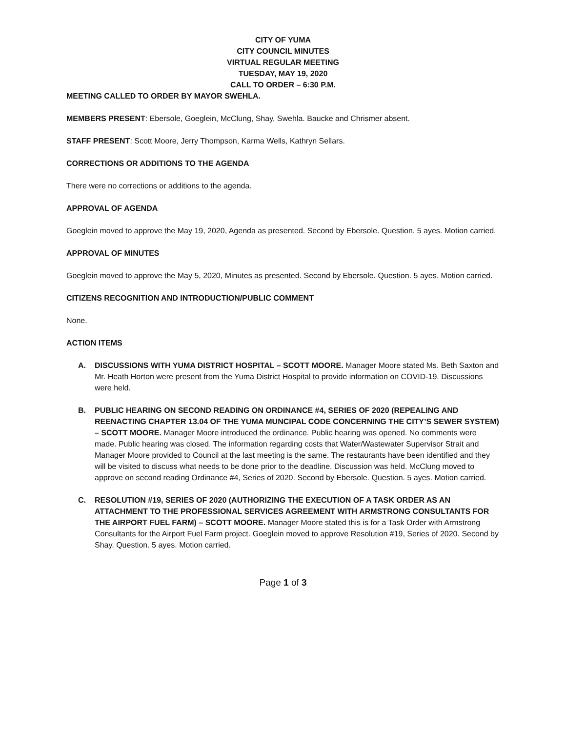CITY OF YUMA
CITY COUNCIL MINUTES
VIRTUAL REGULAR MEETING
TUESDAY, MAY 19, 2020
CALL TO ORDER – 6:30 P.M.
MEETING CALLED TO ORDER BY MAYOR SWEHLA.
MEMBERS PRESENT: Ebersole, Goeglein, McClung, Shay, Swehla. Baucke and Chrismer absent.
STAFF PRESENT: Scott Moore, Jerry Thompson, Karma Wells, Kathryn Sellars.
CORRECTIONS OR ADDITIONS TO THE AGENDA
There were no corrections or additions to the agenda.
APPROVAL OF AGENDA
Goeglein moved to approve the May 19, 2020, Agenda as presented. Second by Ebersole. Question. 5 ayes. Motion carried.
APPROVAL OF MINUTES
Goeglein moved to approve the May 5, 2020, Minutes as presented. Second by Ebersole. Question. 5 ayes. Motion carried.
CITIZENS RECOGNITION AND INTRODUCTION/PUBLIC COMMENT
None.
ACTION ITEMS
A. DISCUSSIONS WITH YUMA DISTRICT HOSPITAL – SCOTT MOORE. Manager Moore stated Ms. Beth Saxton and Mr. Heath Horton were present from the Yuma District Hospital to provide information on COVID-19. Discussions were held.
B. PUBLIC HEARING ON SECOND READING ON ORDINANCE #4, SERIES OF 2020 (REPEALING AND REENACTING CHAPTER 13.04 OF THE YUMA MUNCIPAL CODE CONCERNING THE CITY’S SEWER SYSTEM) – SCOTT MOORE. Manager Moore introduced the ordinance. Public hearing was opened. No comments were made. Public hearing was closed. The information regarding costs that Water/Wastewater Supervisor Strait and Manager Moore provided to Council at the last meeting is the same. The restaurants have been identified and they will be visited to discuss what needs to be done prior to the deadline. Discussion was held. McClung moved to approve on second reading Ordinance #4, Series of 2020. Second by Ebersole. Question. 5 ayes. Motion carried.
C. RESOLUTION #19, SERIES OF 2020 (AUTHORIZING THE EXECUTION OF A TASK ORDER AS AN ATTACHMENT TO THE PROFESSIONAL SERVICES AGREEMENT WITH ARMSTRONG CONSULTANTS FOR THE AIRPORT FUEL FARM) – SCOTT MOORE. Manager Moore stated this is for a Task Order with Armstrong Consultants for the Airport Fuel Farm project. Goeglein moved to approve Resolution #19, Series of 2020. Second by Shay. Question. 5 ayes. Motion carried.
Page 1 of 3